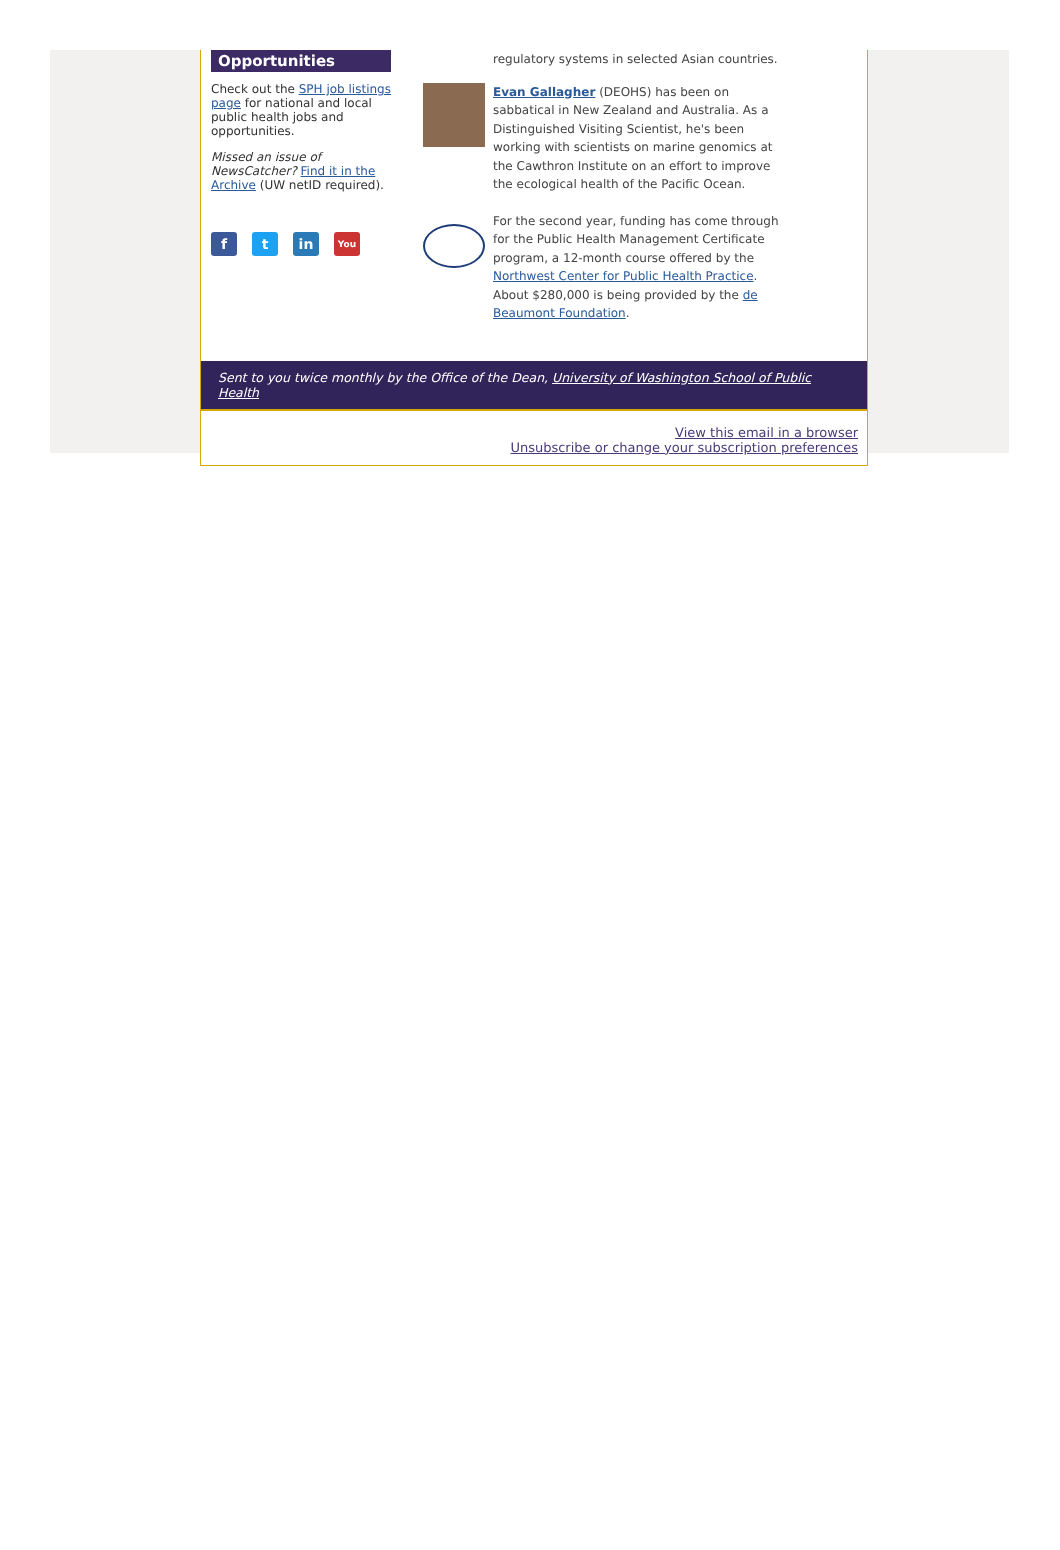Opportunities
Check out the SPH job listings page for national and local public health jobs and opportunities.
Missed an issue of NewsCatcher? Find it in the Archive (UW netID required).
ft in You
regulatory systems in selected Asian countries.
Evan Gallagher (DEOHS) has been on sabbatical in New Zealand and Australia. As a Distinguished Visiting Scientist, he's been working with scientists on marine genomics at the Cawthron Institute on an effort to improve the ecological health of the Pacific Ocean.
For the second year, funding has come through for the Public Health Management Certificate program, a 12-month course offered by the Northwest Center for Public Health Practice. About $280,000 is being provided by the de Beaumont Foundation.
Sent to you twice monthly by the Office of the Dean, University of Washington School of Public Health
View this email in a browser
Unsubscribe or change your subscription preferences